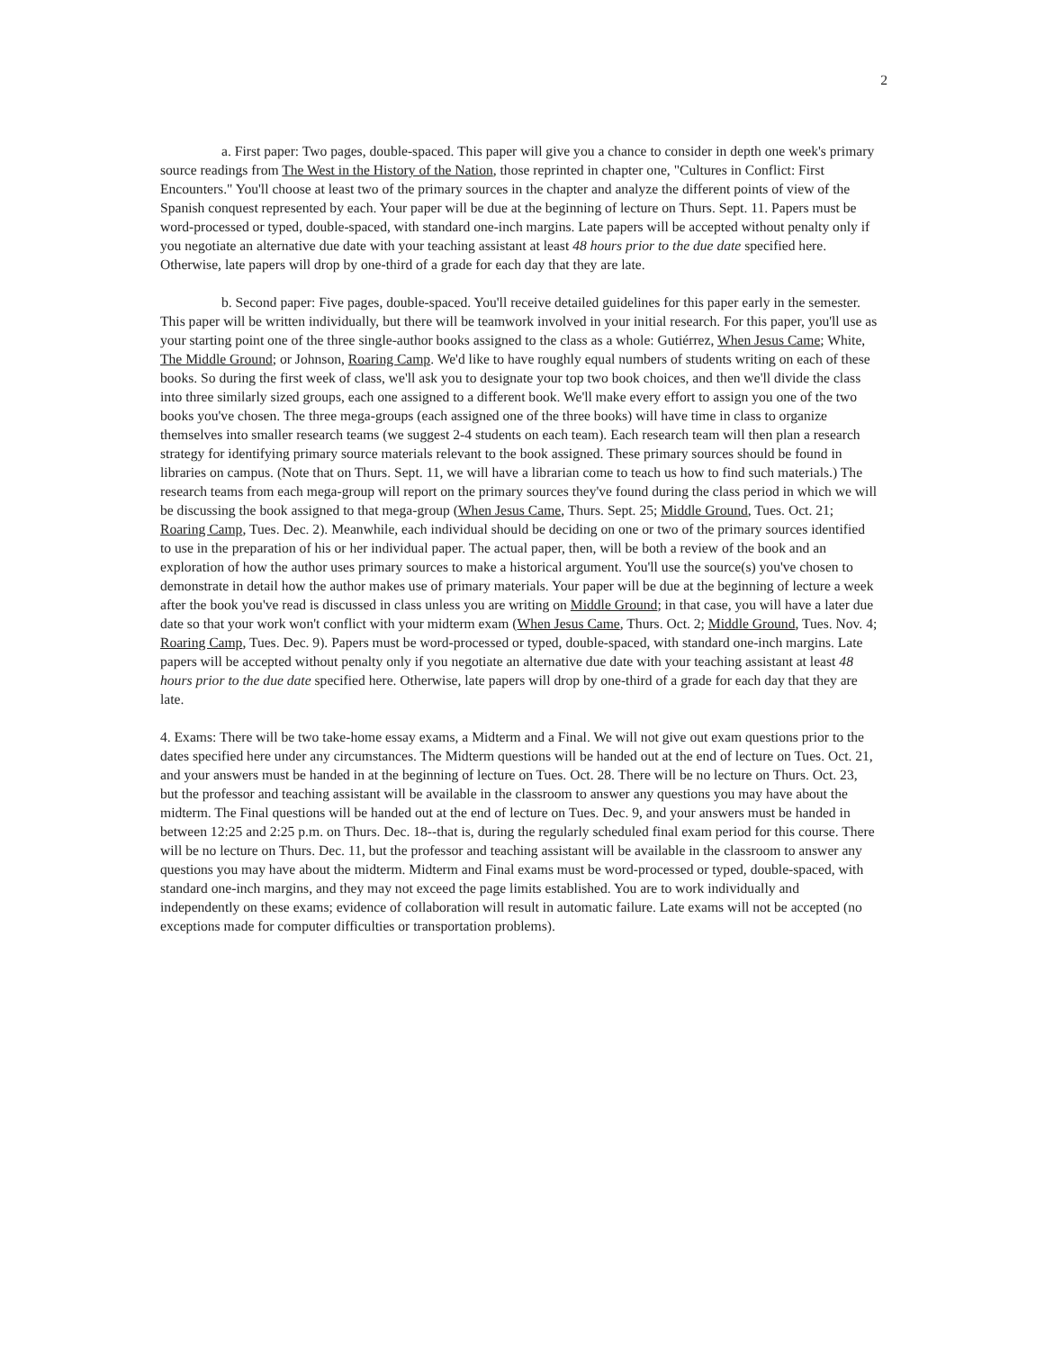2
a. First paper: Two pages, double-spaced. This paper will give you a chance to consider in depth one week's primary source readings from The West in the History of the Nation, those reprinted in chapter one, "Cultures in Conflict: First Encounters." You'll choose at least two of the primary sources in the chapter and analyze the different points of view of the Spanish conquest represented by each. Your paper will be due at the beginning of lecture on Thurs. Sept. 11. Papers must be word-processed or typed, double-spaced, with standard one-inch margins. Late papers will be accepted without penalty only if you negotiate an alternative due date with your teaching assistant at least 48 hours prior to the due date specified here. Otherwise, late papers will drop by one-third of a grade for each day that they are late.
b. Second paper: Five pages, double-spaced. You'll receive detailed guidelines for this paper early in the semester. This paper will be written individually, but there will be teamwork involved in your initial research. For this paper, you'll use as your starting point one of the three single-author books assigned to the class as a whole: Gutiérrez, When Jesus Came; White, The Middle Ground; or Johnson, Roaring Camp. We'd like to have roughly equal numbers of students writing on each of these books. So during the first week of class, we'll ask you to designate your top two book choices, and then we'll divide the class into three similarly sized groups, each one assigned to a different book. We'll make every effort to assign you one of the two books you've chosen. The three mega-groups (each assigned one of the three books) will have time in class to organize themselves into smaller research teams (we suggest 2-4 students on each team). Each research team will then plan a research strategy for identifying primary source materials relevant to the book assigned. These primary sources should be found in libraries on campus. (Note that on Thurs. Sept. 11, we will have a librarian come to teach us how to find such materials.) The research teams from each mega-group will report on the primary sources they've found during the class period in which we will be discussing the book assigned to that mega-group (When Jesus Came, Thurs. Sept. 25; Middle Ground, Tues. Oct. 21; Roaring Camp, Tues. Dec. 2). Meanwhile, each individual should be deciding on one or two of the primary sources identified to use in the preparation of his or her individual paper. The actual paper, then, will be both a review of the book and an exploration of how the author uses primary sources to make a historical argument. You'll use the source(s) you've chosen to demonstrate in detail how the author makes use of primary materials. Your paper will be due at the beginning of lecture a week after the book you've read is discussed in class unless you are writing on Middle Ground; in that case, you will have a later due date so that your work won't conflict with your midterm exam (When Jesus Came, Thurs. Oct. 2; Middle Ground, Tues. Nov. 4; Roaring Camp, Tues. Dec. 9). Papers must be word-processed or typed, double-spaced, with standard one-inch margins. Late papers will be accepted without penalty only if you negotiate an alternative due date with your teaching assistant at least 48 hours prior to the due date specified here. Otherwise, late papers will drop by one-third of a grade for each day that they are late.
4. Exams: There will be two take-home essay exams, a Midterm and a Final. We will not give out exam questions prior to the dates specified here under any circumstances. The Midterm questions will be handed out at the end of lecture on Tues. Oct. 21, and your answers must be handed in at the beginning of lecture on Tues. Oct. 28. There will be no lecture on Thurs. Oct. 23, but the professor and teaching assistant will be available in the classroom to answer any questions you may have about the midterm. The Final questions will be handed out at the end of lecture on Tues. Dec. 9, and your answers must be handed in between 12:25 and 2:25 p.m. on Thurs. Dec. 18--that is, during the regularly scheduled final exam period for this course. There will be no lecture on Thurs. Dec. 11, but the professor and teaching assistant will be available in the classroom to answer any questions you may have about the midterm. Midterm and Final exams must be word-processed or typed, double-spaced, with standard one-inch margins, and they may not exceed the page limits established. You are to work individually and independently on these exams; evidence of collaboration will result in automatic failure. Late exams will not be accepted (no exceptions made for computer difficulties or transportation problems).